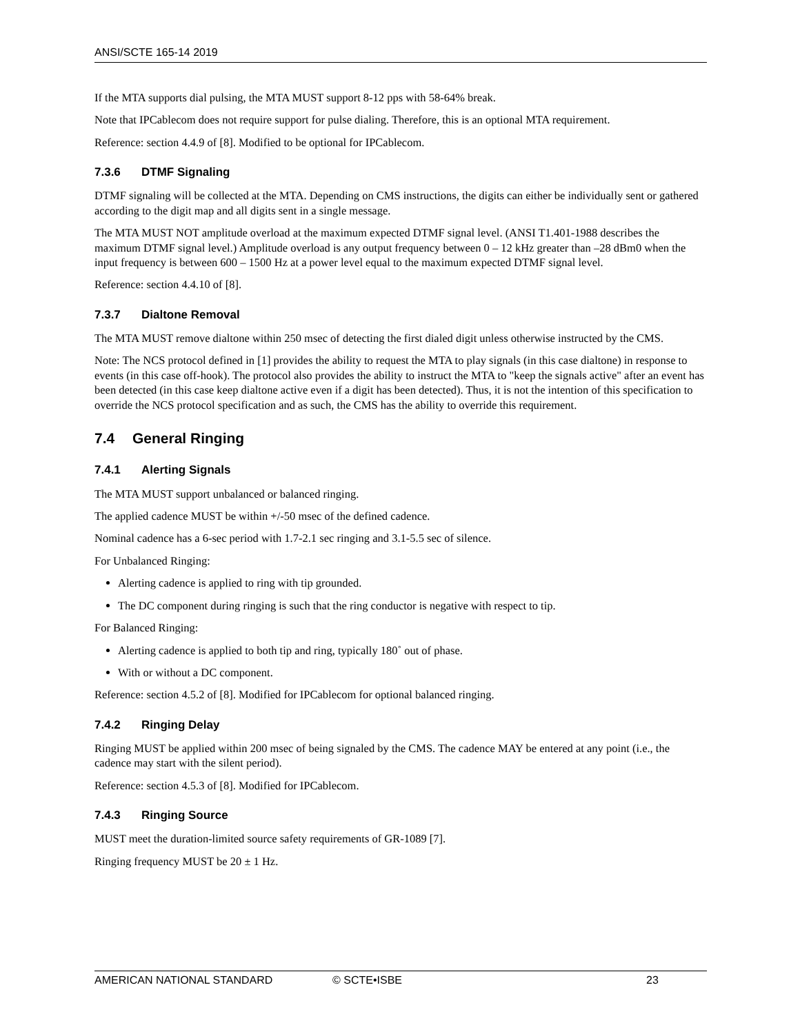ANSI/SCTE 165-14 2019
If the MTA supports dial pulsing, the MTA MUST support 8-12 pps with 58-64% break.
Note that IPCablecom does not require support for pulse dialing. Therefore, this is an optional MTA requirement.
Reference: section 4.4.9 of [8]. Modified to be optional for IPCablecom.
7.3.6 DTMF Signaling
DTMF signaling will be collected at the MTA. Depending on CMS instructions, the digits can either be individually sent or gathered according to the digit map and all digits sent in a single message.
The MTA MUST NOT amplitude overload at the maximum expected DTMF signal level. (ANSI T1.401-1988 describes the maximum DTMF signal level.) Amplitude overload is any output frequency between 0 – 12 kHz greater than –28 dBm0 when the input frequency is between 600 – 1500 Hz at a power level equal to the maximum expected DTMF signal level.
Reference: section 4.4.10 of [8].
7.3.7 Dialtone Removal
The MTA MUST remove dialtone within 250 msec of detecting the first dialed digit unless otherwise instructed by the CMS.
Note: The NCS protocol defined in [1] provides the ability to request the MTA to play signals (in this case dialtone) in response to events (in this case off-hook). The protocol also provides the ability to instruct the MTA to "keep the signals active" after an event has been detected (in this case keep dialtone active even if a digit has been detected). Thus, it is not the intention of this specification to override the NCS protocol specification and as such, the CMS has the ability to override this requirement.
7.4 General Ringing
7.4.1 Alerting Signals
The MTA MUST support unbalanced or balanced ringing.
The applied cadence MUST be within +/-50 msec of the defined cadence.
Nominal cadence has a 6-sec period with 1.7-2.1 sec ringing and 3.1-5.5 sec of silence.
For Unbalanced Ringing:
Alerting cadence is applied to ring with tip grounded.
The DC component during ringing is such that the ring conductor is negative with respect to tip.
For Balanced Ringing:
Alerting cadence is applied to both tip and ring, typically 180˚ out of phase.
With or without a DC component.
Reference: section 4.5.2 of [8]. Modified for IPCablecom for optional balanced ringing.
7.4.2 Ringing Delay
Ringing MUST be applied within 200 msec of being signaled by the CMS. The cadence MAY be entered at any point (i.e., the cadence may start with the silent period).
Reference: section 4.5.3 of [8]. Modified for IPCablecom.
7.4.3 Ringing Source
MUST meet the duration-limited source safety requirements of GR-1089 [7].
Ringing frequency MUST be 20 ± 1 Hz.
AMERICAN NATIONAL STANDARD © SCTE•ISBE 23